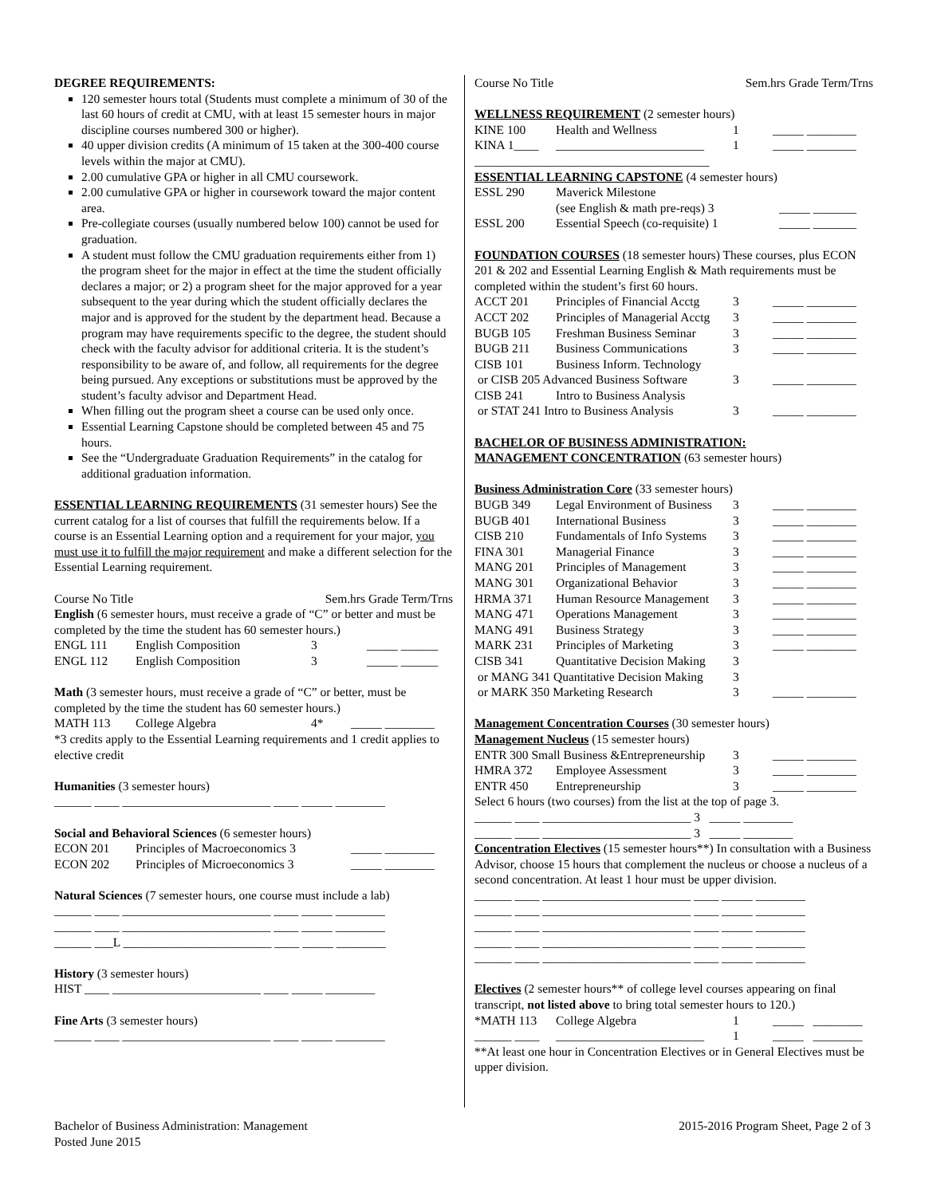DEGREE REQUIREMENTS:
120 semester hours total (Students must complete a minimum of 30 of the last 60 hours of credit at CMU, with at least 15 semester hours in major discipline courses numbered 300 or higher).
40 upper division credits (A minimum of 15 taken at the 300-400 course levels within the major at CMU).
2.00 cumulative GPA or higher in all CMU coursework.
2.00 cumulative GPA or higher in coursework toward the major content area.
Pre-collegiate courses (usually numbered below 100) cannot be used for graduation.
A student must follow the CMU graduation requirements either from 1) the program sheet for the major in effect at the time the student officially declares a major; or 2) a program sheet for the major approved for a year subsequent to the year during which the student officially declares the major and is approved for the student by the department head. Because a program may have requirements specific to the degree, the student should check with the faculty advisor for additional criteria. It is the student’s responsibility to be aware of, and follow, all requirements for the degree being pursued. Any exceptions or substitutions must be approved by the student’s faculty advisor and Department Head.
When filling out the program sheet a course can be used only once.
Essential Learning Capstone should be completed between 45 and 75 hours.
See the “Undergraduate Graduation Requirements” in the catalog for additional graduation information.
ESSENTIAL LEARNING REQUIREMENTS (31 semester hours) See the current catalog for a list of courses that fulfill the requirements below. If a course is an Essential Learning option and a requirement for your major, you must use it to fulfill the major requirement and make a different selection for the Essential Learning requirement.
Course No Title Sem.hrs Grade Term/Trns
English (6 semester hours, must receive a grade of “C” or better and must be completed by the time the student has 60 semester hours.)
| ENGL 111 | English Composition | 3 | _____ ______ |
| ENGL 112 | English Composition | 3 | _____ ______ |
Math (3 semester hours, must receive a grade of “C” or better, must be completed by the time the student has 60 semester hours.)
| MATH 113 | College Algebra | 4* | _____ ________ |
*3 credits apply to the Essential Learning requirements and 1 credit applies to elective credit
Humanities (3 semester hours)
______ ____ ________________________ ____ _____ ________
Social and Behavioral Sciences (6 semester hours)
| ECON 201 | Principles of Macroeconomics 3 | | _____ ________ |
| ECON 202 | Principles of Microeconomics 3 | | _____ ________ |
Natural Sciences (7 semester hours, one course must include a lab)
______ ____ ________________________ ____ _____ ________
______ ____ ________________________ ____ _____ ________
______ ___L ________________________ ____ _____ ________
History (3 semester hours)
HIST ____ ________________________ ____ _____ ________
Fine Arts (3 semester hours)
______ ____ ________________________ ____ _____ ________
Course No Title Sem.hrs Grade Term/Trns
WELLNESS REQUIREMENT (2 semester hours)
| KINE 100 | Health and Wellness | 1 | _____ ________ |
| KINA 1____ | ________________________ | 1 | _____ ________ |
______________________________________
ESSENTIAL LEARNING CAPSTONE (4 semester hours)
| ESSL 290 | Maverick Milestone | |
| | (see English & math pre-reqs) 3 | _____ _______ |
| ESSL 200 | Essential Speech (co-requisite) 1 | _____ _______ |
FOUNDATION COURSES (18 semester hours) These courses, plus ECON 201 & 202 and Essential Learning English & Math requirements must be completed within the student’s first 60 hours.
| ACCT 201 | Principles of Financial Acctg | 3 | _____ ________ |
| ACCT 202 | Principles of Managerial Acctg | 3 | _____ ________ |
| BUGB 105 | Freshman Business Seminar | 3 | _____ ________ |
| BUGB 211 | Business Communications | 3 | _____ ________ |
| CISB 101 | Business Inform. Technology | | |
| or CISB 205 Advanced Business Software | | 3 | _____ ________ |
| CISB 241 | Intro to Business Analysis | | |
| or STAT 241 Intro to Business Analysis | | 3 | _____ ________ |
BACHELOR OF BUSINESS ADMINISTRATION:
MANAGEMENT CONCENTRATION (63 semester hours)
Business Administration Core (33 semester hours)
| BUGB 349 | Legal Environment of Business | 3 | _____ ________ |
| BUGB 401 | International Business | 3 | _____ ________ |
| CISB 210 | Fundamentals of Info Systems | 3 | _____ ________ |
| FINA 301 | Managerial Finance | 3 | _____ ________ |
| MANG 201 | Principles of Management | 3 | _____ ________ |
| MANG 301 | Organizational Behavior | 3 | _____ ________ |
| HRMA 371 | Human Resource Management | 3 | _____ ________ |
| MANG 471 | Operations Management | 3 | _____ ________ |
| MANG 491 | Business Strategy | 3 | _____ ________ |
| MARK 231 | Principles of Marketing | 3 | _____ ________ |
| CISB 341 | Quantitative Decision Making | 3 | |
| or MANG 341 Quantitative Decision Making | | 3 | |
| or MARK 350 Marketing Research | | 3 | _____ ________ |
Management Concentration Courses (30 semester hours)
Management Nucleus (15 semester hours)
| ENTR 300 Small Business &Entrepreneurship | | 3 | _____ ________ |
| HMRA 372 | Employee Assessment | 3 | _____ ________ |
| ENTR 450 | Entrepreneurship | 3 | _____ ________ |
Select 6 hours (two courses) from the list at the top of page 3.
______ ____ ________________________ 3 _____ ________
______ ____ ________________________ 3 _____ ________
Concentration Electives (15 semester hours**) In consultation with a Business Advisor, choose 15 hours that complement the nucleus or choose a nucleus of a second concentration. At least 1 hour must be upper division.
______ ____ ________________________ ____ _____ ________
______ ____ ________________________ ____ _____ ________
______ ____ ________________________ ____ _____ ________
______ ____ ________________________ ____ _____ ________
______ ____ ________________________ ____ _____ ________
Electives (2 semester hours** of college level courses appearing on final transcript, not listed above to bring total semester hours to 120.)
| *MATH 113 | College Algebra | 1 | _____ ________ |
| ______ ____ | ________________________ | 1 | _____ ________ |
**At least one hour in Concentration Electives or in General Electives must be upper division.
Bachelor of Business Administration: Management
Posted June 2015
2015-2016 Program Sheet, Page 2 of 3